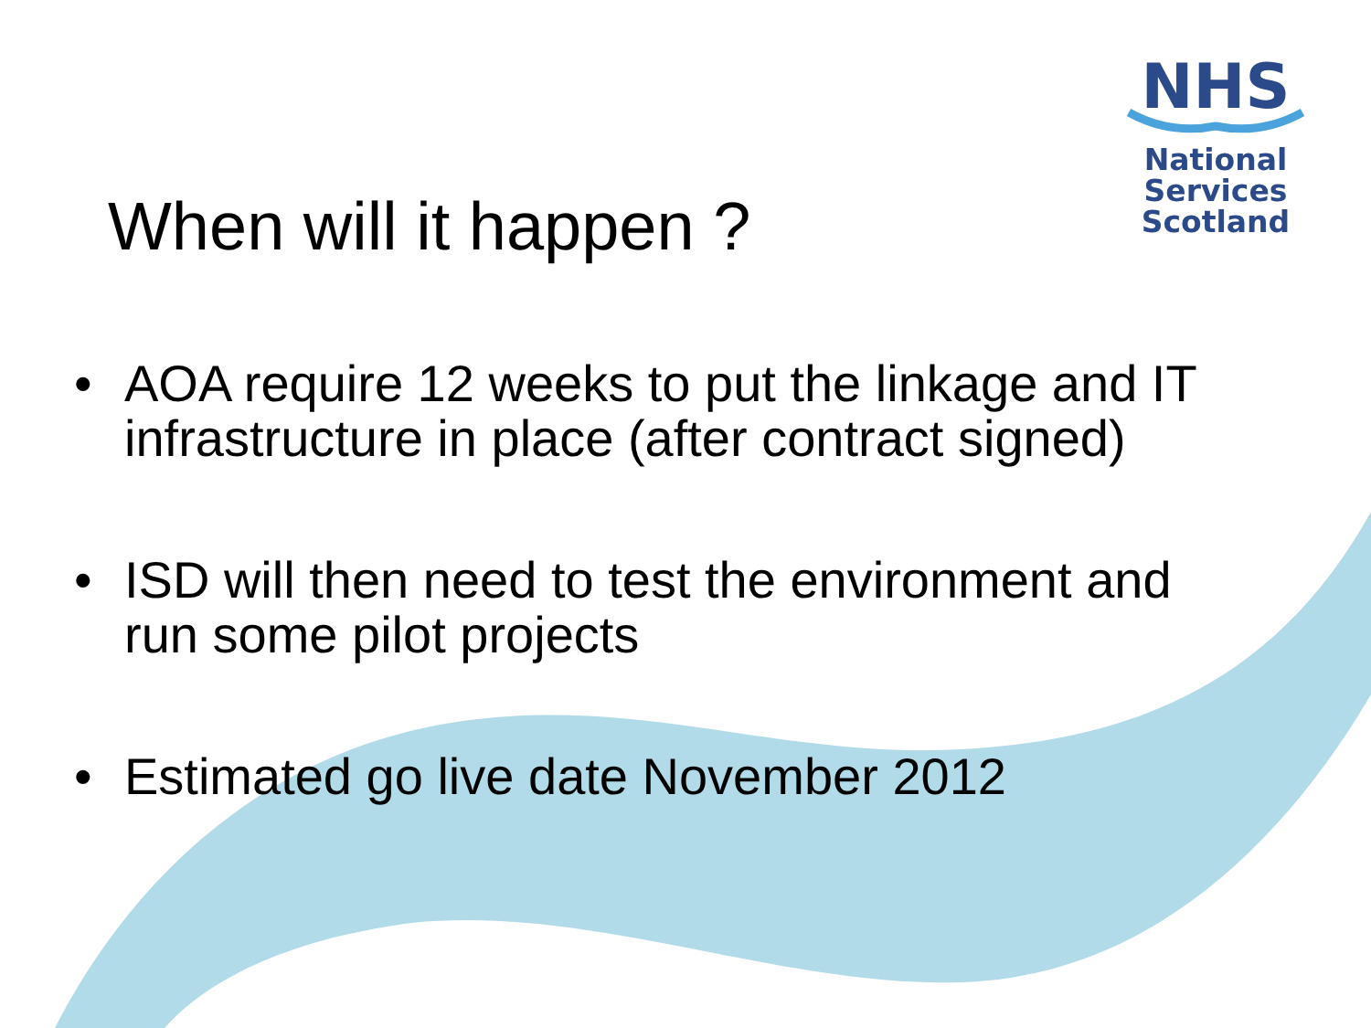NHS
National
Services
Scotland
When will it happen ?
• AOA require 12 weeks to put the linkage and IT infrastructure in place (after contract signed)
• ISD will then need to test the environment and run some pilot projects
• Estimated go live date November 2012